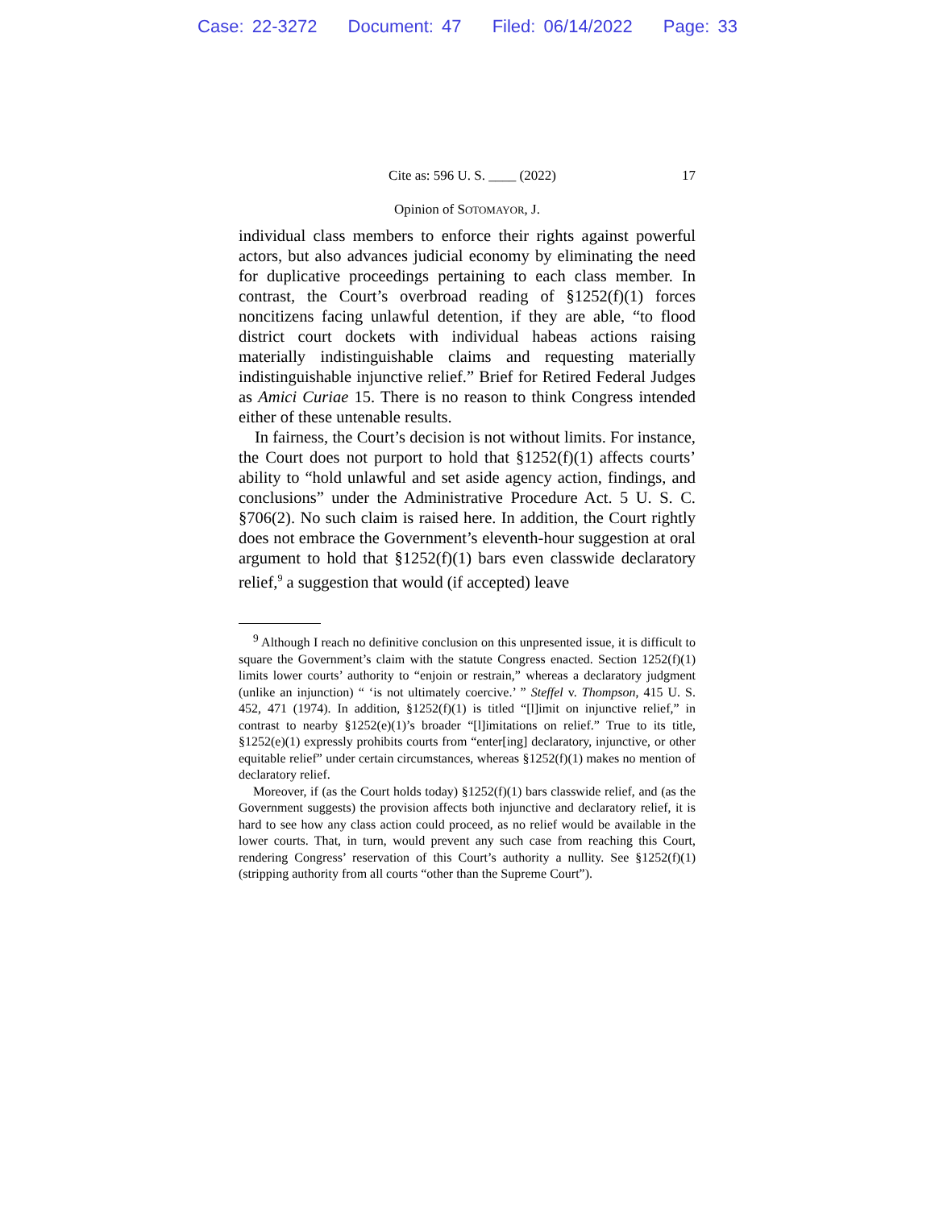Case: 22-3272 Document: 47 Filed: 06/14/2022 Page: 33
Cite as: 596 U. S. ____ (2022) 17
Opinion of SOTOMAYOR, J.
individual class members to enforce their rights against powerful actors, but also advances judicial economy by eliminating the need for duplicative proceedings pertaining to each class member. In contrast, the Court’s overbroad reading of §1252(f)(1) forces noncitizens facing unlawful detention, if they are able, “to flood district court dockets with individual habeas actions raising materially indistinguishable claims and requesting materially indistinguishable injunctive relief.” Brief for Retired Federal Judges as Amici Curiae 15. There is no reason to think Congress intended either of these untenable results.
In fairness, the Court’s decision is not without limits. For instance, the Court does not purport to hold that §1252(f)(1) affects courts’ ability to “hold unlawful and set aside agency action, findings, and conclusions” under the Administrative Procedure Act. 5 U. S. C. §706(2). No such claim is raised here. In addition, the Court rightly does not embrace the Government’s eleventh-hour suggestion at oral argument to hold that §1252(f)(1) bars even classwide declaratory relief,<sup>9</sup> a suggestion that would (if accepted) leave
<sup>9</sup> Although I reach no definitive conclusion on this unpresented issue, it is difficult to square the Government’s claim with the statute Congress enacted. Section 1252(f)(1) limits lower courts’ authority to “enjoin or restrain,” whereas a declaratory judgment (unlike an injunction) “ ‘is not ultimately coercive.’ ” Steffel v. Thompson, 415 U. S. 452, 471 (1974). In addition, §1252(f)(1) is titled “[l]imit on injunctive relief,” in contrast to nearby §1252(e)(1)’s broader “[l]imitations on relief.” True to its title, §1252(e)(1) expressly prohibits courts from “enter[ing] declaratory, injunctive, or other equitable relief” under certain circumstances, whereas §1252(f)(1) makes no mention of declaratory relief.
Moreover, if (as the Court holds today) §1252(f)(1) bars classwide relief, and (as the Government suggests) the provision affects both injunctive and declaratory relief, it is hard to see how any class action could proceed, as no relief would be available in the lower courts. That, in turn, would prevent any such case from reaching this Court, rendering Congress’ reservation of this Court’s authority a nullity. See §1252(f)(1) (stripping authority from all courts “other than the Supreme Court”).